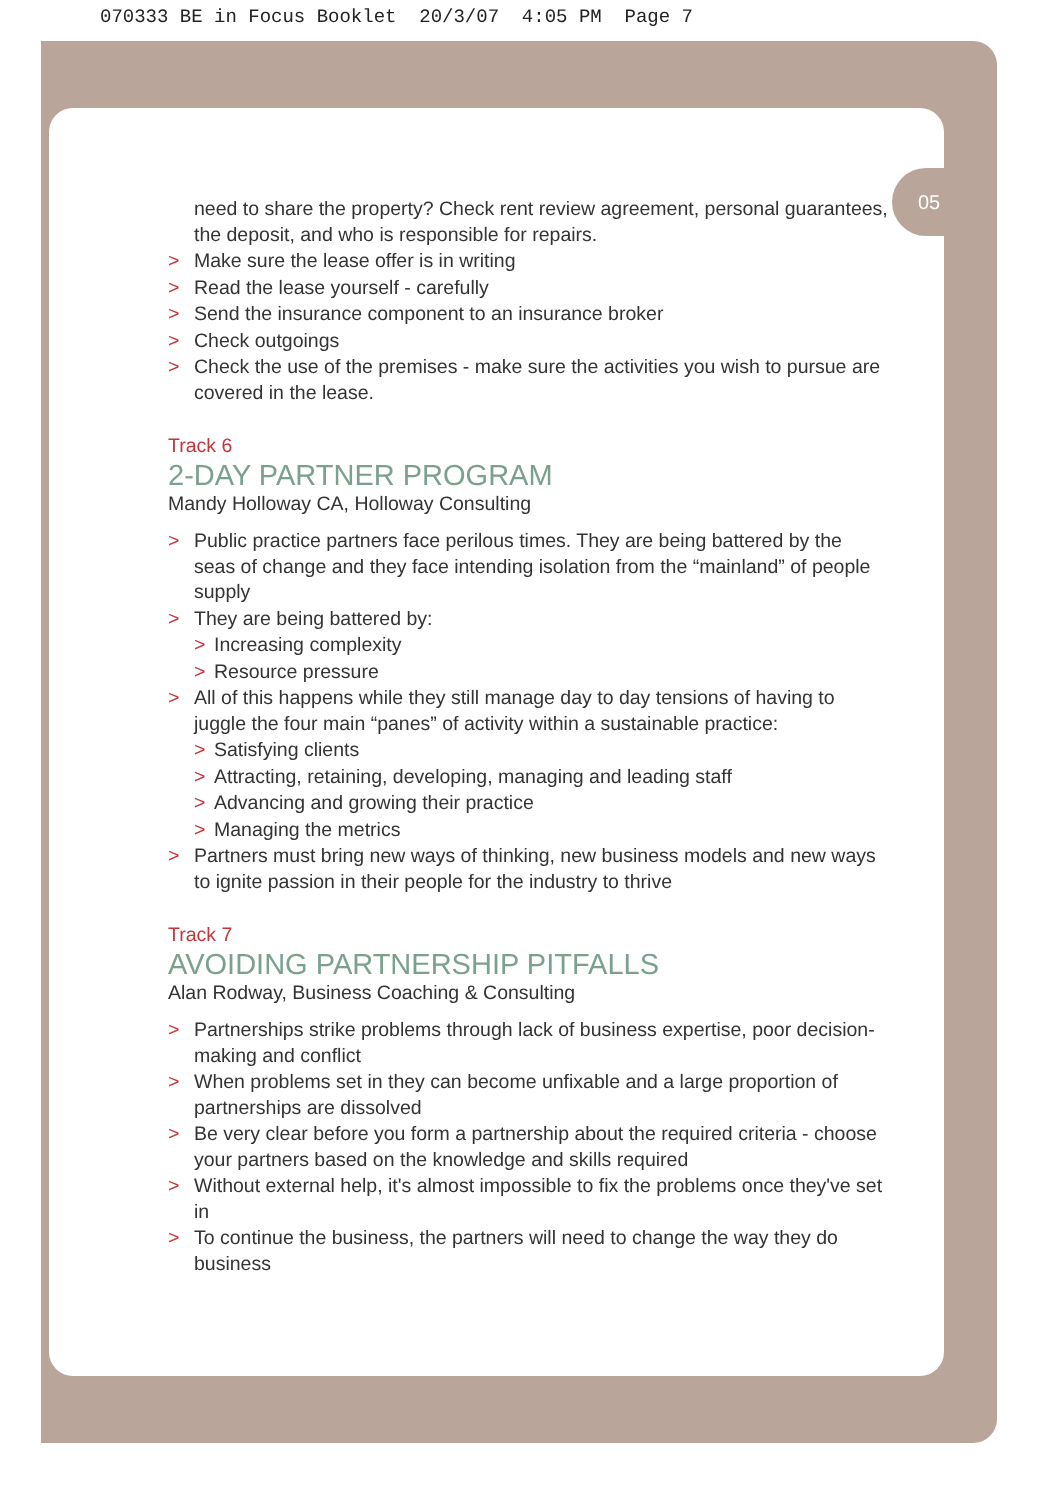070333 BE in Focus Booklet 20/3/07 4:05 PM Page 7
05
need to share the property? Check rent review agreement, personal guarantees, the deposit, and who is responsible for repairs.
> Make sure the lease offer is in writing
> Read the lease yourself - carefully
> Send the insurance component to an insurance broker
> Check outgoings
> Check the use of the premises - make sure the activities you wish to pursue are covered in the lease.
Track 6
2-DAY PARTNER PROGRAM
Mandy Holloway CA, Holloway Consulting
> Public practice partners face perilous times. They are being battered by the seas of change and they face intending isolation from the “mainland” of people supply
> They are being battered by:
> Increasing complexity
> Resource pressure
> All of this happens while they still manage day to day tensions of having to juggle the four main “panes” of activity within a sustainable practice:
> Satisfying clients
> Attracting, retaining, developing, managing and leading staff
> Advancing and growing their practice
> Managing the metrics
> Partners must bring new ways of thinking, new business models and new ways to ignite passion in their people for the industry to thrive
Track 7
AVOIDING PARTNERSHIP PITFALLS
Alan Rodway, Business Coaching & Consulting
> Partnerships strike problems through lack of business expertise, poor decision-making and conflict
> When problems set in they can become unfixable and a large proportion of partnerships are dissolved
> Be very clear before you form a partnership about the required criteria - choose your partners based on the knowledge and skills required
> Without external help, it's almost impossible to fix the problems once they've set in
> To continue the business, the partners will need to change the way they do business